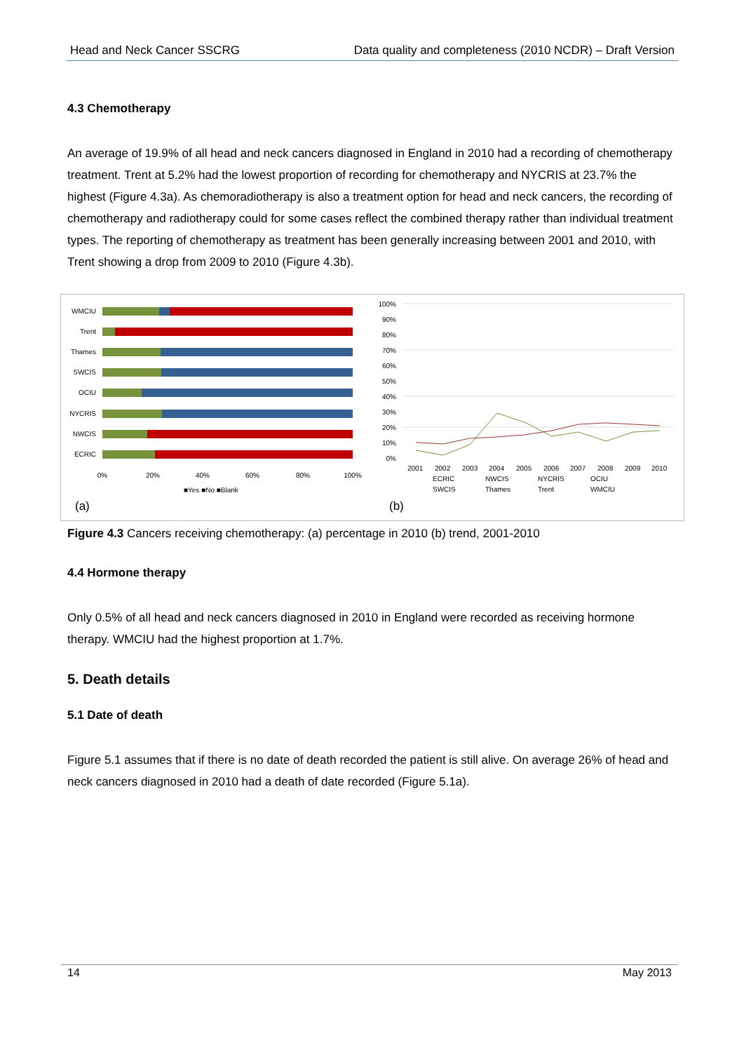Head and Neck Cancer SSCRG Data quality and completeness (2010 NCDR) – Draft Version
4.3 Chemotherapy
An average of 19.9% of all head and neck cancers diagnosed in England in 2010 had a recording of chemotherapy treatment. Trent at 5.2% had the lowest proportion of recording for chemotherapy and NYCRIS at 23.7% the highest (Figure 4.3a). As chemoradiotherapy is also a treatment option for head and neck cancers, the recording of chemotherapy and radiotherapy could for some cases reflect the combined therapy rather than individual treatment types. The reporting of chemotherapy as treatment has been generally increasing between 2001 and 2010, with Trent showing a drop from 2009 to 2010 (Figure 4.3b).
WMCIU
Trent
Thames
SWCIS
OCIU
NYCRIS
NWCIS
ECRIC
0%
20%
40%
60%
80%
100%
■Yes ■No ■Blank
(a)
100%
90%
80%
70%
60%
50%
40%
30%
20%
10%
0%
2001
2002
2003
2004
2005
2006
2007
2008
2009
2010
ECRIC
NWCIS
NYCRIS
OCIU
SWCIS
Thames
Trent
WMCIU
(b)
Figure 4.3 Cancers receiving chemotherapy: (a) percentage in 2010 (b) trend, 2001-2010
4.4 Hormone therapy
Only 0.5% of all head and neck cancers diagnosed in 2010 in England were recorded as receiving hormone therapy. WMCIU had the highest proportion at 1.7%.
5. Death details
5.1 Date of death
Figure 5.1 assumes that if there is no date of death recorded the patient is still alive. On average 26% of head and neck cancers diagnosed in 2010 had a death of date recorded (Figure 5.1a).
14 May 2013